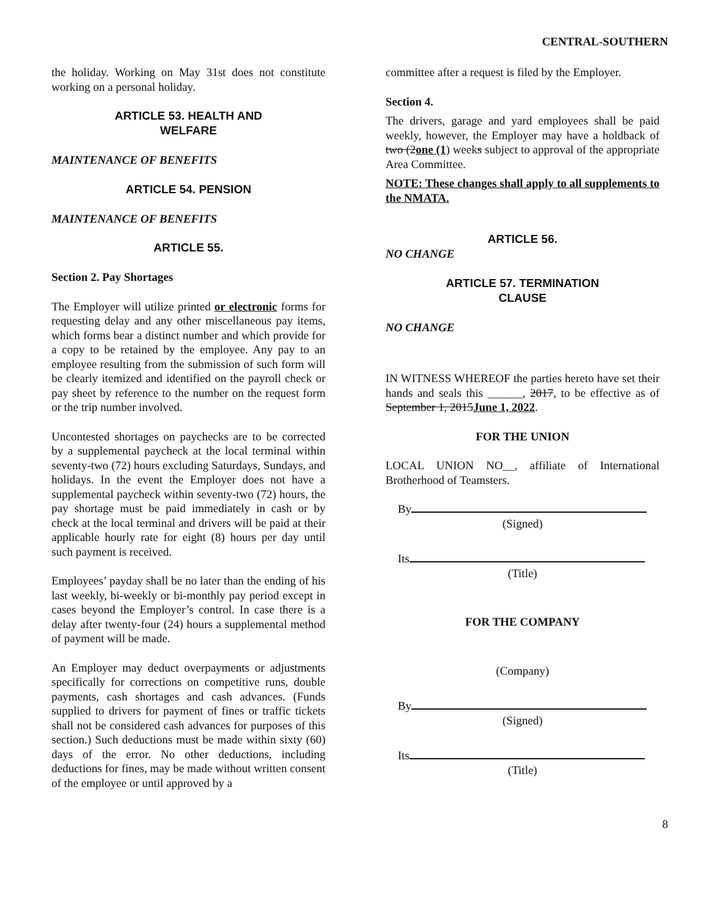CENTRAL-SOUTHERN
the holiday. Working on May 31st does not constitute working on a personal holiday.
ARTICLE 53. HEALTH AND
WELFARE
MAINTENANCE OF BENEFITS
ARTICLE 54. PENSION
MAINTENANCE OF BENEFITS
ARTICLE 55.
Section 2. Pay Shortages
The Employer will utilize printed or electronic forms for requesting delay and any other miscellaneous pay items, which forms bear a distinct number and which provide for a copy to be retained by the employee. Any pay to an employee resulting from the submission of such form will be clearly itemized and identified on the payroll check or pay sheet by reference to the number on the request form or the trip number involved.
Uncontested shortages on paychecks are to be corrected by a supplemental paycheck at the local terminal within seventy-two (72) hours excluding Saturdays, Sundays, and holidays. In the event the Employer does not have a supplemental paycheck within seventy-two (72) hours, the pay shortage must be paid immediately in cash or by check at the local terminal and drivers will be paid at their applicable hourly rate for eight (8) hours per day until such payment is received.
Employees’ payday shall be no later than the ending of his last weekly, bi-weekly or bi-monthly pay period except in cases beyond the Employer’s control. In case there is a delay after twenty-four (24) hours a supplemental method of payment will be made.
An Employer may deduct overpayments or adjustments specifically for corrections on competitive runs, double payments, cash shortages and cash advances. (Funds supplied to drivers for payment of fines or traffic tickets shall not be considered cash advances for purposes of this section.) Such deductions must be made within sixty (60) days of the error. No other deductions, including deductions for fines, may be made without written consent of the employee or until approved by a
committee after a request is filed by the Employer.
Section 4.
The drivers, garage and yard employees shall be paid weekly, however, the Employer may have a holdback of two (2one (1) weeks subject to approval of the appropriate Area Committee.
NOTE: These changes shall apply to all supplements to the NMATA.
ARTICLE 56.
NO CHANGE
ARTICLE 57. TERMINATION
CLAUSE
NO CHANGE
IN WITNESS WHEREOF the parties hereto have set their hands and seals this ______, 2017, to be effective as of September 1, 2015June 1, 2022.
FOR THE UNION
LOCAL UNION NO__, affiliate of International Brotherhood of Teamsters.
By
(Signed)
Its
(Title)
FOR THE COMPANY
(Company)
By
(Signed)
Its
(Title)
8